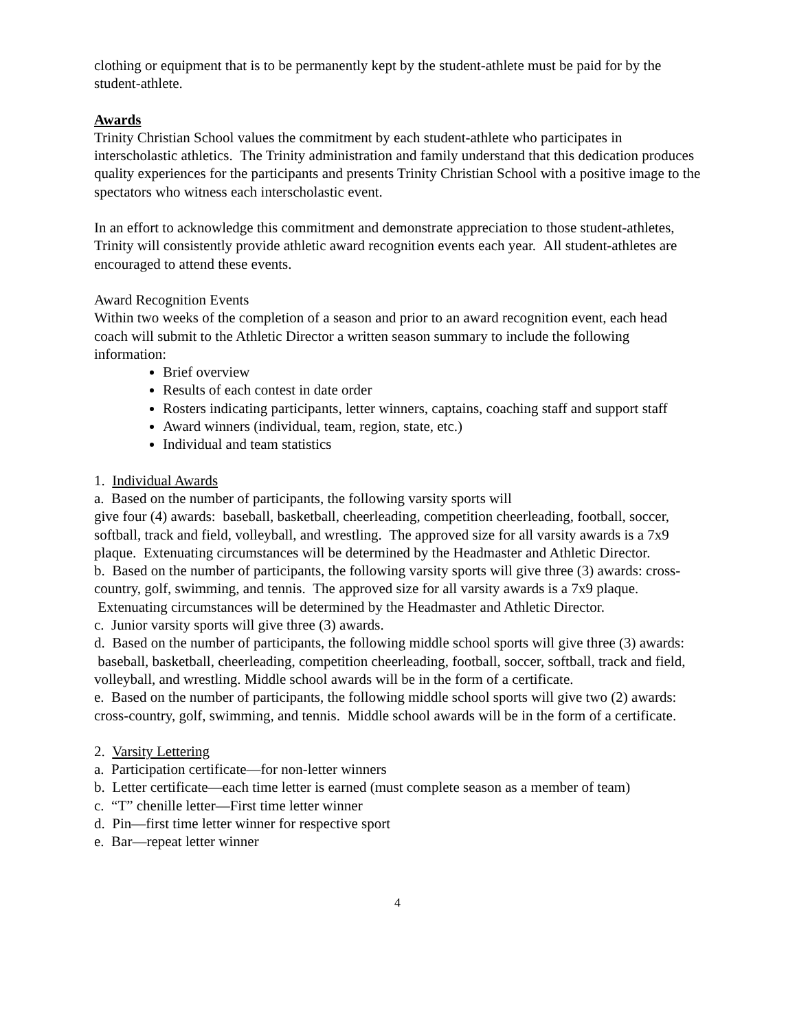clothing or equipment that is to be permanently kept by the student-athlete must be paid for by the student-athlete.
Awards
Trinity Christian School values the commitment by each student-athlete who participates in interscholastic athletics. The Trinity administration and family understand that this dedication produces quality experiences for the participants and presents Trinity Christian School with a positive image to the spectators who witness each interscholastic event.
In an effort to acknowledge this commitment and demonstrate appreciation to those student-athletes, Trinity will consistently provide athletic award recognition events each year. All student-athletes are encouraged to attend these events.
Award Recognition Events
Within two weeks of the completion of a season and prior to an award recognition event, each head coach will submit to the Athletic Director a written season summary to include the following information:
Brief overview
Results of each contest in date order
Rosters indicating participants, letter winners, captains, coaching staff and support staff
Award winners (individual, team, region, state, etc.)
Individual and team statistics
1. Individual Awards
a. Based on the number of participants, the following varsity sports will
give four (4) awards: baseball, basketball, cheerleading, competition cheerleading, football, soccer, softball, track and field, volleyball, and wrestling. The approved size for all varsity awards is a 7x9 plaque. Extenuating circumstances will be determined by the Headmaster and Athletic Director.
b. Based on the number of participants, the following varsity sports will give three (3) awards: cross-country, golf, swimming, and tennis. The approved size for all varsity awards is a 7x9 plaque. Extenuating circumstances will be determined by the Headmaster and Athletic Director.
c. Junior varsity sports will give three (3) awards.
d. Based on the number of participants, the following middle school sports will give three (3) awards: baseball, basketball, cheerleading, competition cheerleading, football, soccer, softball, track and field, volleyball, and wrestling. Middle school awards will be in the form of a certificate.
e. Based on the number of participants, the following middle school sports will give two (2) awards: cross-country, golf, swimming, and tennis. Middle school awards will be in the form of a certificate.
2. Varsity Lettering
a. Participation certificate—for non-letter winners
b. Letter certificate—each time letter is earned (must complete season as a member of team)
c. “T” chenille letter—First time letter winner
d. Pin—first time letter winner for respective sport
e. Bar—repeat letter winner
4